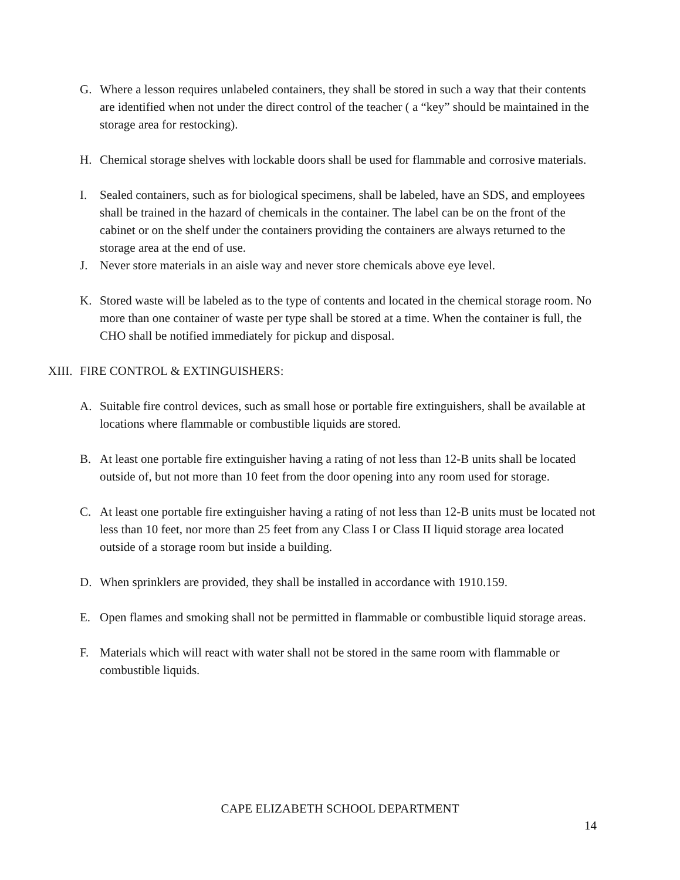G. Where a lesson requires unlabeled containers, they shall be stored in such a way that their contents are identified when not under the direct control of the teacher ( a “key” should be maintained in the storage area for restocking).
H. Chemical storage shelves with lockable doors shall be used for flammable and corrosive materials.
I. Sealed containers, such as for biological specimens, shall be labeled, have an SDS, and employees shall be trained in the hazard of chemicals in the container. The label can be on the front of the cabinet or on the shelf under the containers providing the containers are always returned to the storage area at the end of use.
J. Never store materials in an aisle way and never store chemicals above eye level.
K. Stored waste will be labeled as to the type of contents and located in the chemical storage room. No more than one container of waste per type shall be stored at a time. When the container is full, the CHO shall be notified immediately for pickup and disposal.
XIII.
FIRE CONTROL & EXTINGUISHERS:
A. Suitable fire control devices, such as small hose or portable fire extinguishers, shall be available at locations where flammable or combustible liquids are stored.
B. At least one portable fire extinguisher having a rating of not less than 12-B units shall be located outside of, but not more than 10 feet from the door opening into any room used for storage.
C. At least one portable fire extinguisher having a rating of not less than 12-B units must be located not less than 10 feet, nor more than 25 feet from any Class I or Class II liquid storage area located outside of a storage room but inside a building.
D. When sprinklers are provided, they shall be installed in accordance with 1910.159.
E. Open flames and smoking shall not be permitted in flammable or combustible liquid storage areas.
F. Materials which will react with water shall not be stored in the same room with flammable or combustible liquids.
CAPE ELIZABETH SCHOOL DEPARTMENT
14